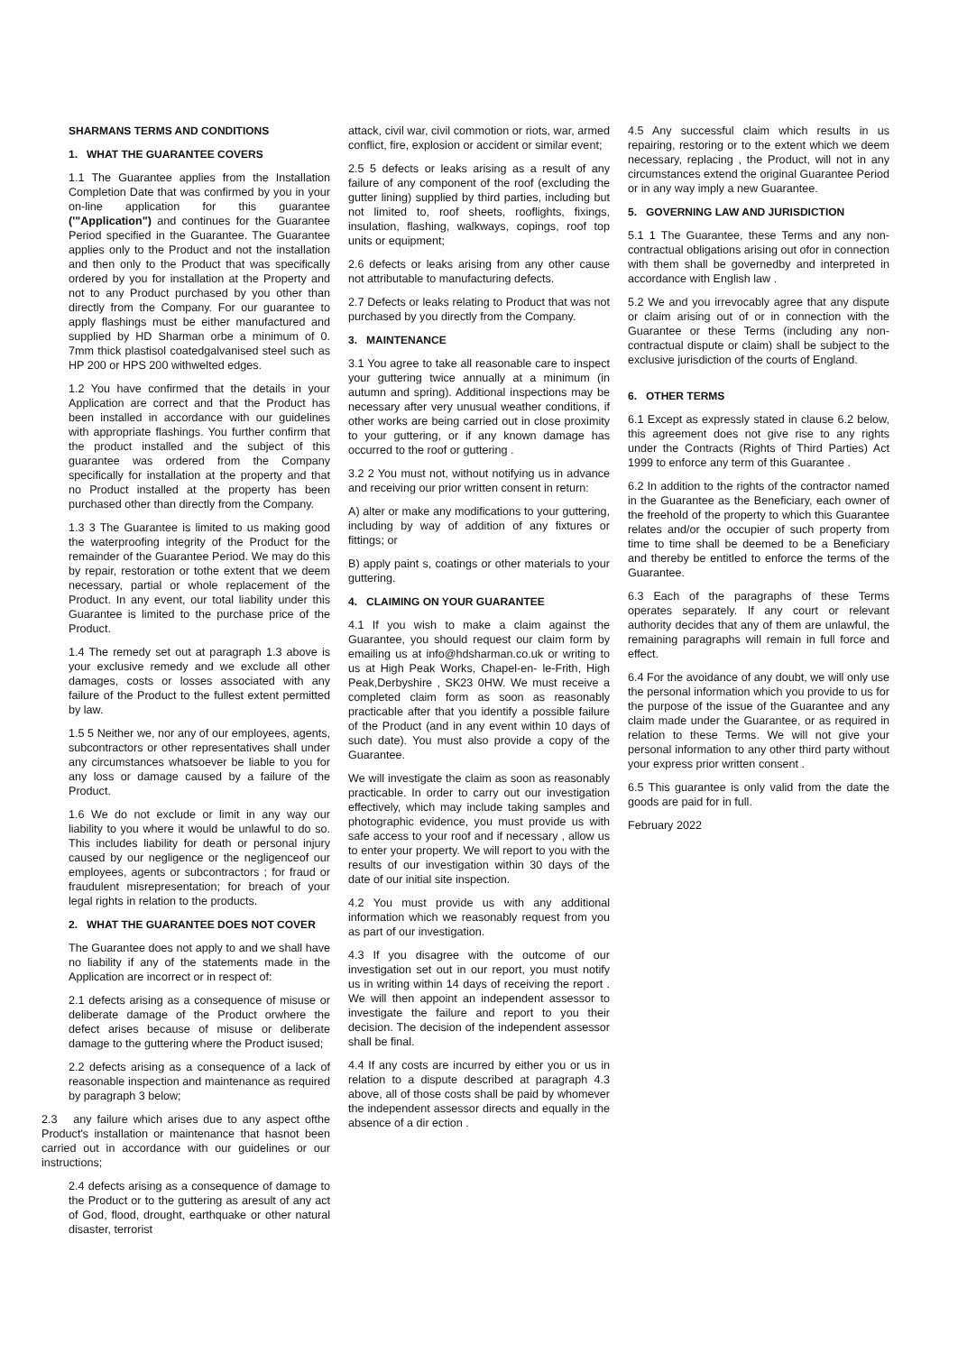SHARMANS TERMS AND CONDITIONS
1. WHAT THE GUARANTEE COVERS
1.1 The Guarantee applies from the Installation Completion Date that was confirmed by you in your on-line application for this guarantee ('"Application") and continues for the Guarantee Period specified in the Guarantee. The Guarantee applies only to the Product and not the installation and then only to the Product that was specifically ordered by you for installation at the Property and not to any Product purchased by you other than directly from the Company. For our guarantee to apply flashings must be either manufactured and supplied by HD Sharman orbe a minimum of 0. 7mm thick plastisol coatedgalvanised steel such as HP 200 or HPS 200 withwelted edges.
1.2 You have confirmed that the details in your Application are correct and that the Product has been installed in accordance with our guidelines with appropriate flashings. You further confirm that the product installed and the subject of this guarantee was ordered from the Company specifically for installation at the property and that no Product installed at the property has been purchased other than directly from the Company.
1.3 3 The Guarantee is limited to us making good the waterproofing integrity of the Product for the remainder of the Guarantee Period. We may do this by repair, restoration or tothe extent that we deem necessary, partial or whole replacement of the Product. In any event, our total liability under this Guarantee is limited to the purchase price of the Product.
1.4 The remedy set out at paragraph 1.3 above is your exclusive remedy and we exclude all other damages, costs or losses associated with any failure of the Product to the fullest extent permitted by law.
1.5 5 Neither we, nor any of our employees, agents, subcontractors or other representatives shall under any circumstances whatsoever be liable to you for any loss or damage caused by a failure of the Product.
1.6 We do not exclude or limit in any way our liability to you where it would be unlawful to do so. This includes liability for death or personal injury caused by our negligence or the negligenceof our employees, agents or subcontractors ; for fraud or fraudulent misrepresentation; for breach of your legal rights in relation to the products.
2. WHAT THE GUARANTEE DOES NOT COVER
The Guarantee does not apply to and we shall have no liability if any of the statements made in the Application are incorrect or in respect of:
2.1 defects arising as a consequence of misuse or deliberate damage of the Product orwhere the defect arises because of misuse or deliberate damage to the guttering where the Product isused;
2.2 defects arising as a consequence of a lack of reasonable inspection and maintenance as required by paragraph 3 below;
2.3 any failure which arises due to any aspect ofthe Product's installation or maintenance that hasnot been carried out in accordance with our guidelines or our instructions;
2.4 defects arising as a consequence of damage to the Product or to the guttering as aresult of any act of God, flood, drought, earthquake or other natural disaster, terrorist
attack, civil war, civil commotion or riots, war, armed conflict, fire, explosion or accident or similar event;
2.5 5 defects or leaks arising as a result of any failure of any component of the roof (excluding the gutter lining) supplied by third parties, including but not limited to, roof sheets, rooflights, fixings, insulation, flashing, walkways, copings, roof top units or equipment;
2.6 defects or leaks arising from any other cause not attributable to manufacturing defects.
2.7 Defects or leaks relating to Product that was not purchased by you directly from the Company.
3. MAINTENANCE
3.1 You agree to take all reasonable care to inspect your guttering twice annually at a minimum (in autumn and spring). Additional inspections may be necessary after very unusual weather conditions, if other works are being carried out in close proximity to your guttering, or if any known damage has occurred to the roof or guttering .
3.2 2 You must not, without notifying us in advance and receiving our prior written consent in return:
A) alter or make any modifications to your guttering, including by way of addition of any fixtures or fittings; or
B) apply paint s, coatings or other materials to your guttering.
4. CLAIMING ON YOUR GUARANTEE
4.1 If you wish to make a claim against the Guarantee, you should request our claim form by emailing us at info@hdsharman.co.uk or writing to us at High Peak Works, Chapel-en- le-Frith, High Peak,Derbyshire , SK23 0HW. We must receive a completed claim form as soon as reasonably practicable after that you identify a possible failure of the Product (and in any event within 10 days of such date). You must also provide a copy of the Guarantee.
We will investigate the claim as soon as reasonably practicable. In order to carry out our investigation effectively, which may include taking samples and photographic evidence, you must provide us with safe access to your roof and if necessary , allow us to enter your property. We will report to you with the results of our investigation within 30 days of the date of our initial site inspection.
4.2 You must provide us with any additional information which we reasonably request from you as part of our investigation.
4.3 If you disagree with the outcome of our investigation set out in our report, you must notify us in writing within 14 days of receiving the report . We will then appoint an independent assessor to investigate the failure and report to you their decision. The decision of the independent assessor shall be final.
4.4 If any costs are incurred by either you or us in relation to a dispute described at paragraph 4.3 above, all of those costs shall be paid by whomever the independent assessor directs and equally in the absence of a dir ection .
4.5 Any successful claim which results in us repairing, restoring or to the extent which we deem necessary, replacing , the Product, will not in any circumstances extend the original Guarantee Period or in any way imply a new Guarantee.
5. GOVERNING LAW AND JURISDICTION
5.1 1 The Guarantee, these Terms and any non- contractual obligations arising out ofor in connection with them shall be governedby and interpreted in accordance with English law .
5.2 We and you irrevocably agree that any dispute or claim arising out of or in connection with the Guarantee or these Terms (including any non-contractual dispute or claim) shall be subject to the exclusive jurisdiction of the courts of England.
6. OTHER TERMS
6.1 Except as expressly stated in clause 6.2 below, this agreement does not give rise to any rights under the Contracts (Rights of Third Parties) Act 1999 to enforce any term of this Guarantee .
6.2 In addition to the rights of the contractor named in the Guarantee as the Beneficiary, each owner of the freehold of the property to which this Guarantee relates and/or the occupier of such property from time to time shall be deemed to be a Beneficiary and thereby be entitled to enforce the terms of the Guarantee.
6.3 Each of the paragraphs of these Terms operates separately. If any court or relevant authority decides that any of them are unlawful, the remaining paragraphs will remain in full force and effect.
6.4 For the avoidance of any doubt, we will only use the personal information which you provide to us for the purpose of the issue of the Guarantee and any claim made under the Guarantee, or as required in relation to these Terms. We will not give your personal information to any other third party without your express prior written consent .
6.5 This guarantee is only valid from the date the goods are paid for in full.
February 2022